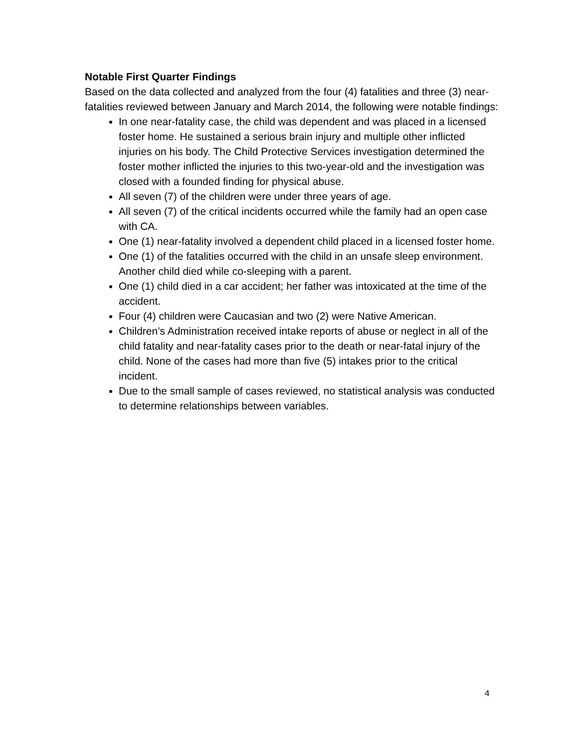Notable First Quarter Findings
Based on the data collected and analyzed from the four (4) fatalities and three (3) near-fatalities reviewed between January and March 2014, the following were notable findings:
In one near-fatality case, the child was dependent and was placed in a licensed foster home. He sustained a serious brain injury and multiple other inflicted injuries on his body. The Child Protective Services investigation determined the foster mother inflicted the injuries to this two-year-old and the investigation was closed with a founded finding for physical abuse.
All seven (7) of the children were under three years of age.
All seven (7) of the critical incidents occurred while the family had an open case with CA.
One (1) near-fatality involved a dependent child placed in a licensed foster home.
One (1) of the fatalities occurred with the child in an unsafe sleep environment. Another child died while co-sleeping with a parent.
One (1) child died in a car accident; her father was intoxicated at the time of the accident.
Four (4) children were Caucasian and two (2) were Native American.
Children’s Administration received intake reports of abuse or neglect in all of the child fatality and near-fatality cases prior to the death or near-fatal injury of the child. None of the cases had more than five (5) intakes prior to the critical incident.
Due to the small sample of cases reviewed, no statistical analysis was conducted to determine relationships between variables.
4